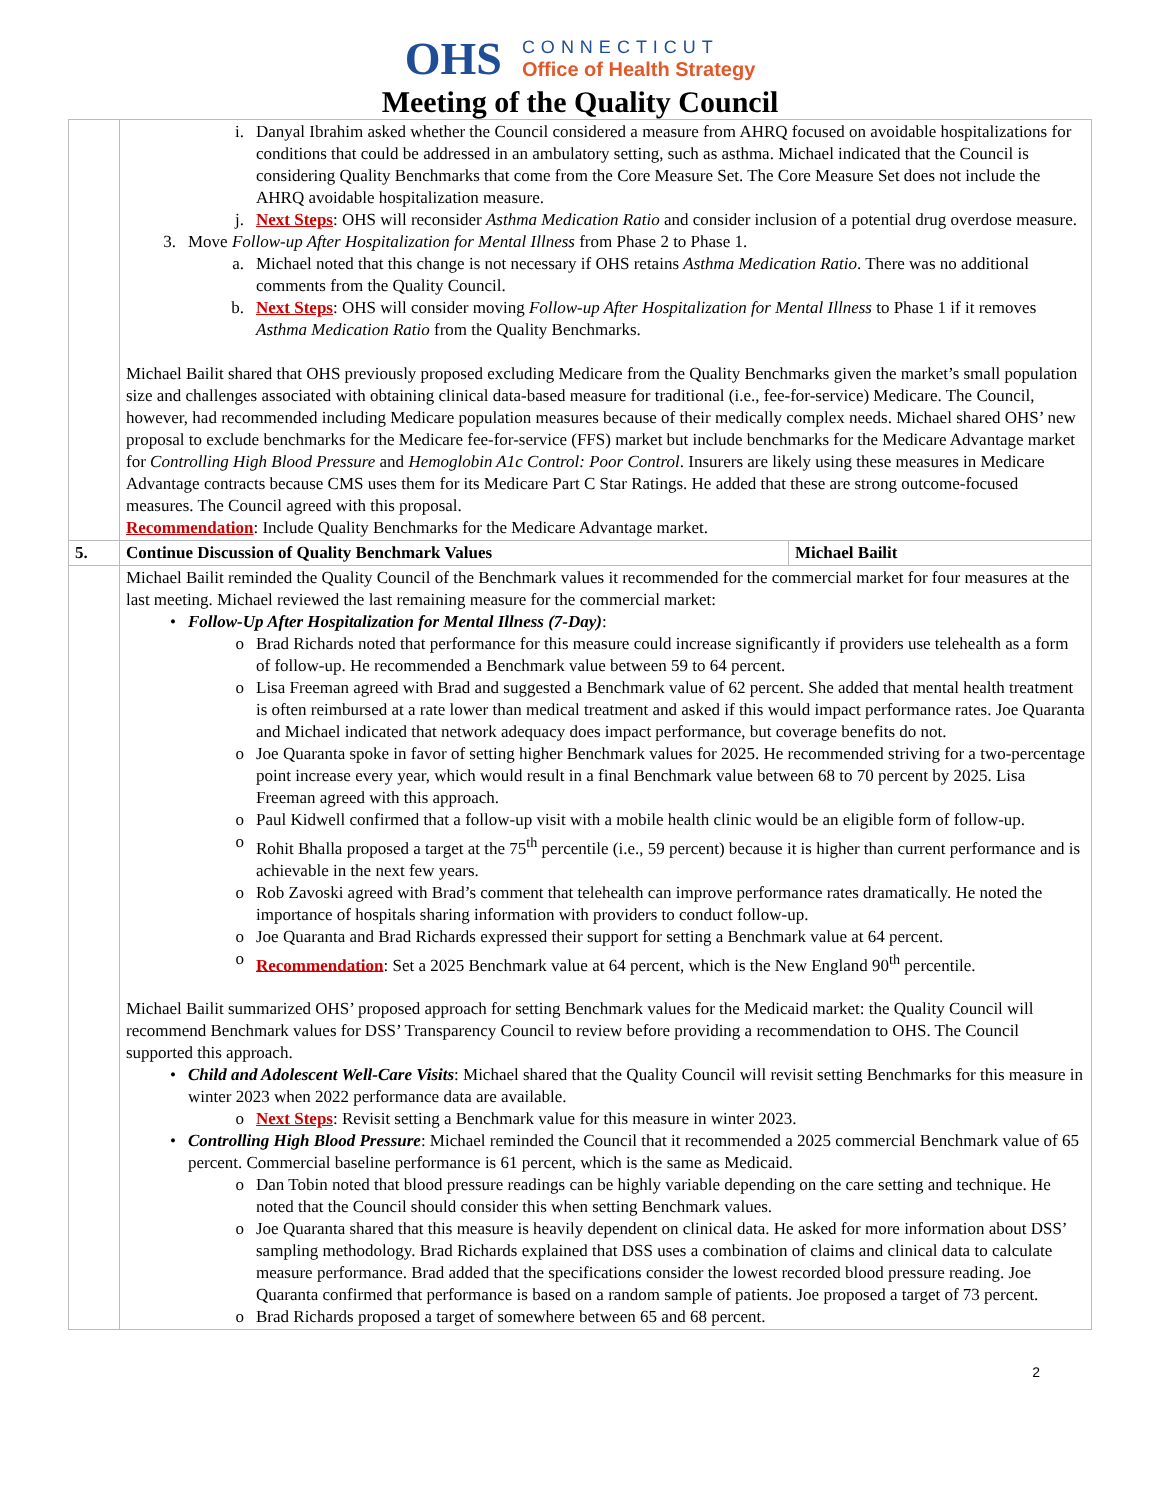OHS
CONNECTICUT
Office of Health Strategy
Meeting of the Quality Council
| | i. Danyal Ibrahim asked whether the Council considered a measure from AHRQ focused on avoidable hospitalizations for conditions that could be addressed in an ambulatory setting, such as asthma. Michael indicated that the Council is considering Quality Benchmarks that come from the Core Measure Set. The Core Measure Set does not include the AHRQ avoidable hospitalization measure. j. Next Steps : OHS will reconsider Asthma Medication Ratio and consider inclusion of a potential drug overdose measure. 3. Move Follow-up After Hospitalization for Mental Illness from Phase 2 to Phase 1. a. Michael noted that this change is not necessary if OHS retains Asthma Medication Ratio . There was no additional comments from the Quality Council. b. Next Steps : OHS will consider moving Follow-up After Hospitalization for Mental Illness to Phase 1 if it removes Asthma Medication Ratio from the Quality Benchmarks. Michael Bailit shared that OHS previously proposed excluding Medicare from the Quality Benchmarks given the market’s small population size and challenges associated with obtaining clinical data-based measure for traditional (i.e., fee-for-service) Medicare. The Council, however, had recommended including Medicare population measures because of their medically complex needs. Michael shared OHS’ new proposal to exclude benchmarks for the Medicare fee-for-service (FFS) market but include benchmarks for the Medicare Advantage market for Controlling High Blood Pressure and Hemoglobin A1c Control: Poor Control . Insurers are likely using these measures in Medicare Advantage contracts because CMS uses them for its Medicare Part C Star Ratings. He added that these are strong outcome-focused measures. The Council agreed with this proposal. Recommendation : Include Quality Benchmarks for the Medicare Advantage market. | |
| 5. | Continue Discussion of Quality Benchmark Values | Michael Bailit |
| | Michael Bailit reminded the Quality Council of the Benchmark values it recommended for the commercial market for four measures at the last meeting. Michael reviewed the last remaining measure for the commercial market: • Follow-Up After Hospitalization for Mental Illness (7-Day) : o Brad Richards noted that performance for this measure could increase significantly if providers use telehealth as a form of follow-up. He recommended a Benchmark value between 59 to 64 percent. o Lisa Freeman agreed with Brad and suggested a Benchmark value of 62 percent. She added that mental health treatment is often reimbursed at a rate lower than medical treatment and asked if this would impact performance rates. Joe Quaranta and Michael indicated that network adequacy does impact performance, but coverage benefits do not. o Joe Quaranta spoke in favor of setting higher Benchmark values for 2025. He recommended striving for a two-percentage point increase every year, which would result in a final Benchmark value between 68 to 70 percent by 2025. Lisa Freeman agreed with this approach. o Paul Kidwell confirmed that a follow-up visit with a mobile health clinic would be an eligible form of follow-up. o Rohit Bhalla proposed a target at the 75<sup>th</sup> percentile (i.e., 59 percent) because it is higher than current performance and is achievable in the next few years. o Rob Zavoski agreed with Brad’s comment that telehealth can improve performance rates dramatically. He noted the importance of hospitals sharing information with providers to conduct follow-up. o Joe Quaranta and Brad Richards expressed their support for setting a Benchmark value at 64 percent. o Recommendation : Set a 2025 Benchmark value at 64 percent, which is the New England 90<sup>th</sup> percentile. Michael Bailit summarized OHS’ proposed approach for setting Benchmark values for the Medicaid market: the Quality Council will recommend Benchmark values for DSS’ Transparency Council to review before providing a recommendation to OHS. The Council supported this approach. • Child and Adolescent Well-Care Visits : Michael shared that the Quality Council will revisit setting Benchmarks for this measure in winter 2023 when 2022 performance data are available. o Next Steps : Revisit setting a Benchmark value for this measure in winter 2023. • Controlling High Blood Pressure : Michael reminded the Council that it recommended a 2025 commercial Benchmark value of 65 percent. Commercial baseline performance is 61 percent, which is the same as Medicaid. o Dan Tobin noted that blood pressure readings can be highly variable depending on the care setting and technique. He noted that the Council should consider this when setting Benchmark values. o Joe Quaranta shared that this measure is heavily dependent on clinical data. He asked for more information about DSS’ sampling methodology. Brad Richards explained that DSS uses a combination of claims and clinical data to calculate measure performance. Brad added that the specifications consider the lowest recorded blood pressure reading. Joe Quaranta confirmed that performance is based on a random sample of patients. Joe proposed a target of 73 percent. o Brad Richards proposed a target of somewhere between 65 and 68 percent. | |
2